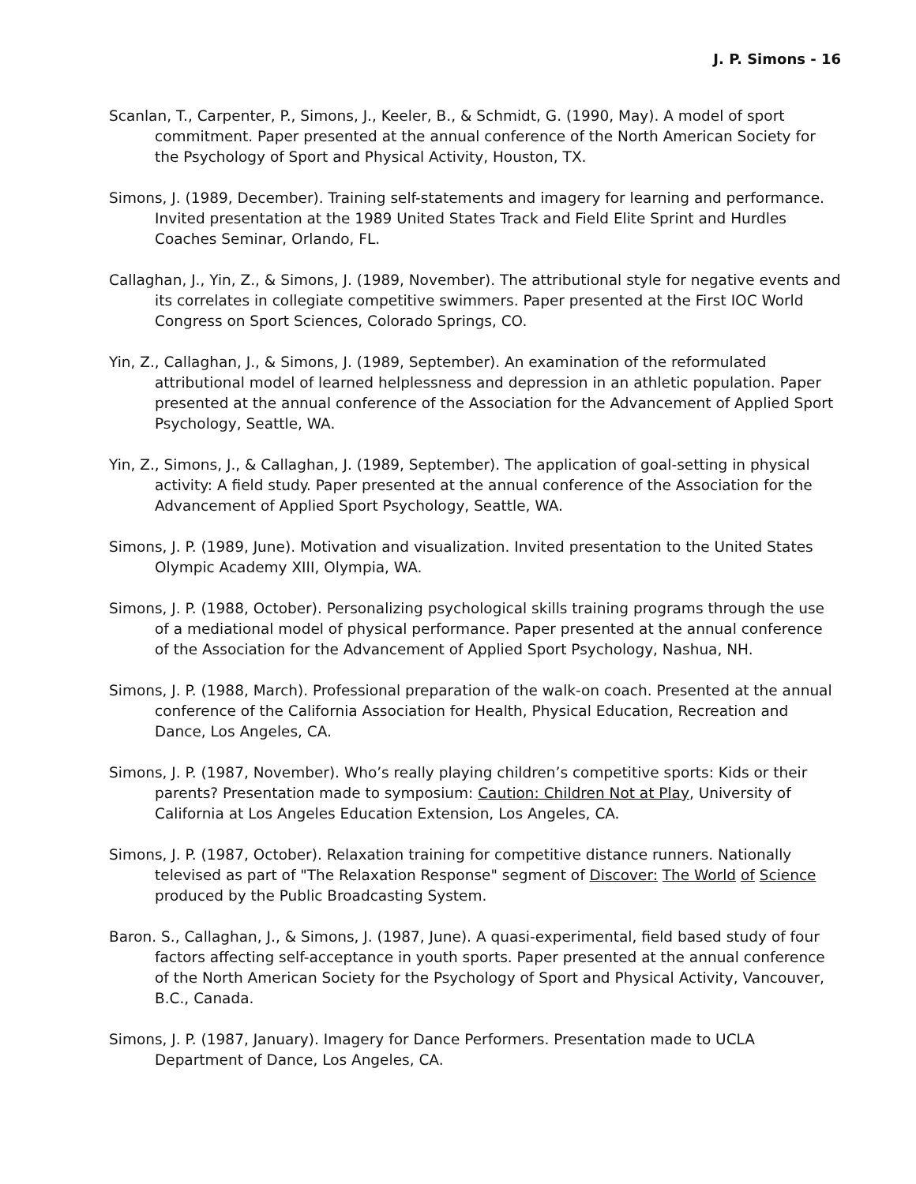J. P. Simons - 16
Scanlan, T., Carpenter, P., Simons, J., Keeler, B., & Schmidt, G. (1990, May). A model of sport commitment. Paper presented at the annual conference of the North American Society for the Psychology of Sport and Physical Activity, Houston, TX.
Simons, J. (1989, December). Training self-statements and imagery for learning and performance. Invited presentation at the 1989 United States Track and Field Elite Sprint and Hurdles Coaches Seminar, Orlando, FL.
Callaghan, J., Yin, Z., & Simons, J. (1989, November). The attributional style for negative events and its correlates in collegiate competitive swimmers. Paper presented at the First IOC World Congress on Sport Sciences, Colorado Springs, CO.
Yin, Z., Callaghan, J., & Simons, J. (1989, September). An examination of the reformulated attributional model of learned helplessness and depression in an athletic population. Paper presented at the annual conference of the Association for the Advancement of Applied Sport Psychology, Seattle, WA.
Yin, Z., Simons, J., & Callaghan, J. (1989, September). The application of goal-setting in physical activity: A field study. Paper presented at the annual conference of the Association for the Advancement of Applied Sport Psychology, Seattle, WA.
Simons, J. P. (1989, June). Motivation and visualization. Invited presentation to the United States Olympic Academy XIII, Olympia, WA.
Simons, J. P. (1988, October). Personalizing psychological skills training programs through the use of a mediational model of physical performance. Paper presented at the annual conference of the Association for the Advancement of Applied Sport Psychology, Nashua, NH.
Simons, J. P. (1988, March). Professional preparation of the walk-on coach. Presented at the annual conference of the California Association for Health, Physical Education, Recreation and Dance, Los Angeles, CA.
Simons, J. P. (1987, November). Who’s really playing children’s competitive sports: Kids or their parents? Presentation made to symposium: Caution: Children Not at Play, University of California at Los Angeles Education Extension, Los Angeles, CA.
Simons, J. P. (1987, October). Relaxation training for competitive distance runners. Nationally televised as part of "The Relaxation Response" segment of Discover: The World of Science produced by the Public Broadcasting System.
Baron. S., Callaghan, J., & Simons, J. (1987, June). A quasi-experimental, field based study of four factors affecting self-acceptance in youth sports. Paper presented at the annual conference of the North American Society for the Psychology of Sport and Physical Activity, Vancouver, B.C., Canada.
Simons, J. P. (1987, January). Imagery for Dance Performers. Presentation made to UCLA Department of Dance, Los Angeles, CA.